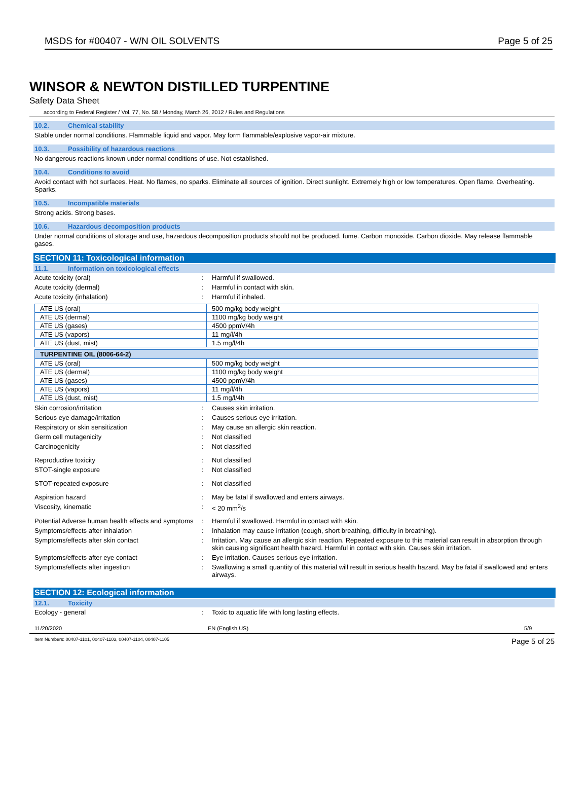MSDS for #00407 - W/N OIL SOLVENTS Page 5 of 25
WINSOR & NEWTON DISTILLED TURPENTINE
Safety Data Sheet
according to Federal Register / Vol. 77, No. 58 / Monday, March 26, 2012 / Rules and Regulations
10.2. Chemical stability
Stable under normal conditions. Flammable liquid and vapor. May form flammable/explosive vapor-air mixture.
10.3. Possibility of hazardous reactions
No dangerous reactions known under normal conditions of use. Not established.
10.4. Conditions to avoid
Avoid contact with hot surfaces. Heat. No flames, no sparks. Eliminate all sources of ignition. Direct sunlight. Extremely high or low temperatures. Open flame. Overheating. Sparks.
10.5. Incompatible materials
Strong acids. Strong bases.
10.6. Hazardous decomposition products
Under normal conditions of storage and use, hazardous decomposition products should not be produced. fume. Carbon monoxide. Carbon dioxide. May release flammable gases.
SECTION 11: Toxicological information
11.1. Information on toxicological effects
Acute toxicity (oral): Harmful if swallowed.
Acute toxicity (dermal): Harmful in contact with skin.
Acute toxicity (inhalation): Harmful if inhaled.
| ATE US (oral) | 500 mg/kg body weight |
| ATE US (dermal) | 1100 mg/kg body weight |
| ATE US (gases) | 4500 ppmV/4h |
| ATE US (vapors) | 11 mg/l/4h |
| ATE US (dust, mist) | 1.5 mg/l/4h |
| TURPENTINE OIL (8006-64-2) | |
| --- | --- |
| ATE US (oral) | 500 mg/kg body weight |
| ATE US (dermal) | 1100 mg/kg body weight |
| ATE US (gases) | 4500 ppmV/4h |
| ATE US (vapors) | 11 mg/l/4h |
| ATE US (dust, mist) | 1.5 mg/l/4h |
Skin corrosion/irritation: Causes skin irritation.
Serious eye damage/irritation: Causes serious eye irritation.
Respiratory or skin sensitization: May cause an allergic skin reaction.
Germ cell mutagenicity: Not classified
Carcinogenicity: Not classified
Reproductive toxicity: Not classified
STOT-single exposure: Not classified
STOT-repeated exposure: Not classified
Aspiration hazard: May be fatal if swallowed and enters airways.
Viscosity, kinematic: < 20 mm<sup>2</sup>/s
Potential Adverse human health effects and symptoms: Harmful if swallowed. Harmful in contact with skin.
Symptoms/effects after inhalation: Inhalation may cause irritation (cough, short breathing, difficulty in breathing).
Symptoms/effects after skin contact: Irritation. May cause an allergic skin reaction. Repeated exposure to this material can result in absorption through skin causing significant health hazard. Harmful in contact with skin. Causes skin irritation.
Symptoms/effects after eye contact: Eye irritation. Causes serious eye irritation.
Symptoms/effects after ingestion: Swallowing a small quantity of this material will result in serious health hazard. May be fatal if swallowed and enters airways.
SECTION 12: Ecological information
12.1. Toxicity
Ecology - general: Toxic to aquatic life with long lasting effects.
11/20/2020 EN (English US) 5/9
Item Numbers: 00407-1101, 00407-1103, 00407-1104, 00407-1105 Page 5 of 25